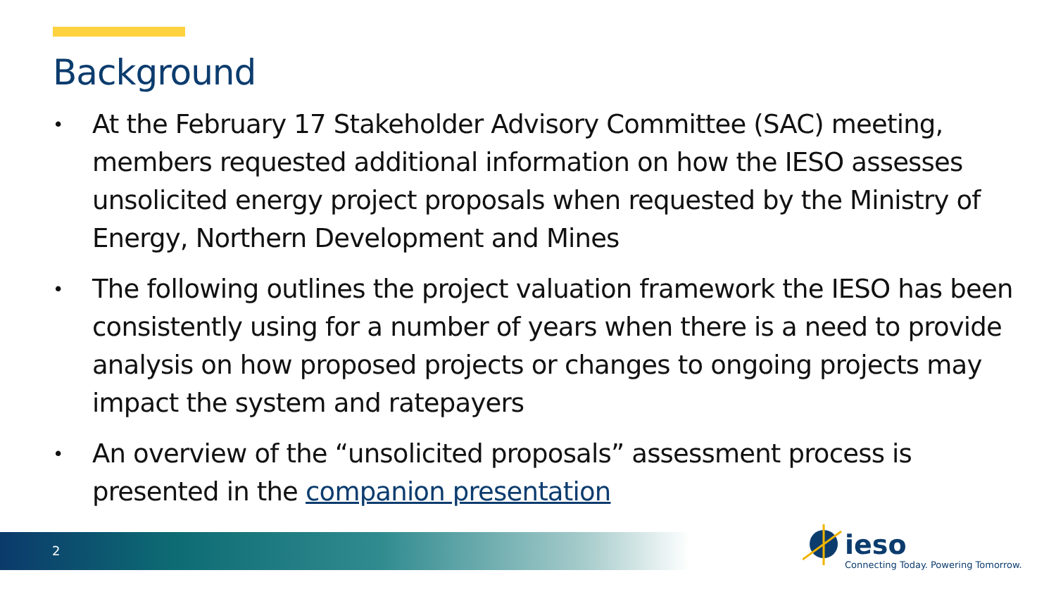Background
• At the February 17 Stakeholder Advisory Committee (SAC) meeting, members requested additional information on how the IESO assesses unsolicited energy project proposals when requested by the Ministry of Energy, Northern Development and Mines
• The following outlines the project valuation framework the IESO has been consistently using for a number of years when there is a need to provide analysis on how proposed projects or changes to ongoing projects may impact the system and ratepayers
• An overview of the “unsolicited proposals” assessment process is presented in the companion presentation
2 ieso
Connecting Today. Powering Tomorrow.